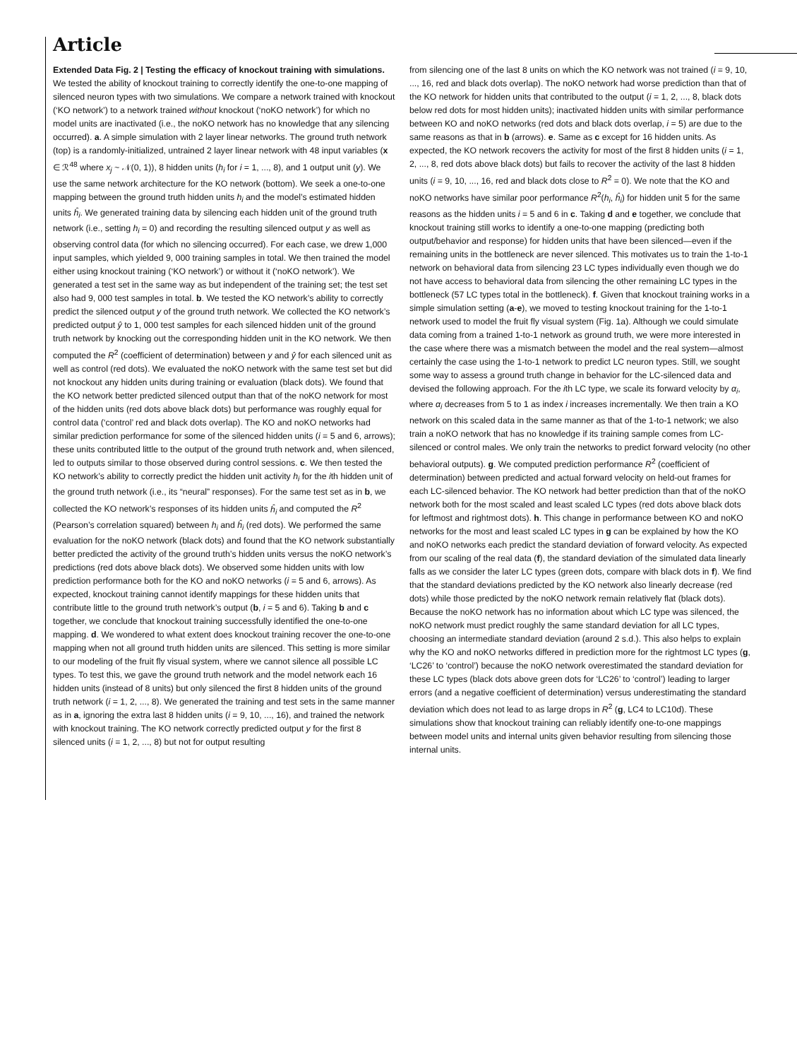Article
Extended Data Fig. 2 | Testing the efficacy of knockout training with simulations. We tested the ability of knockout training to correctly identify the one-to-one mapping of silenced neuron types with two simulations. We compare a network trained with knockout (‘KO network’) to a network trained without knockout (‘noKO network’) for which no model units are inactivated (i.e., the noKO network has no knowledge that any silencing occurred). a. A simple simulation with 2 layer linear networks. The ground truth network (top) is a randomly-initialized, untrained 2 layer linear network with 48 input variables (x ∈ ℛ<sup>48</sup> where x<sub>j</sub> ~ 𝒩(0, 1)), 8 hidden units (h<sub>i</sub> for i = 1, ..., 8), and 1 output unit (y). We use the same network architecture for the KO network (bottom). We seek a one-to-one mapping between the ground truth hidden units h<sub>i</sub> and the model’s estimated hidden units ĥ<sub>i</sub>. We generated training data by silencing each hidden unit of the ground truth network (i.e., setting h<sub>i</sub> = 0) and recording the resulting silenced output y as well as observing control data (for which no silencing occurred). For each case, we drew 1,000 input samples, which yielded 9, 000 training samples in total. We then trained the model either using knockout training (‘KO network’) or without it (‘noKO network’). We generated a test set in the same way as but independent of the training set; the test set also had 9, 000 test samples in total. b. We tested the KO network’s ability to correctly predict the silenced output y of the ground truth network. We collected the KO network’s predicted output ŷ to 1, 000 test samples for each silenced hidden unit of the ground truth network by knocking out the corresponding hidden unit in the KO network. We then computed the R<sup>2</sup> (coefficient of determination) between y and ŷ for each silenced unit as well as control (red dots). We evaluated the noKO network with the same test set but did not knockout any hidden units during training or evaluation (black dots). We found that the KO network better predicted silenced output than that of the noKO network for most of the hidden units (red dots above black dots) but performance was roughly equal for control data (‘control’ red and black dots overlap). The KO and noKO networks had similar prediction performance for some of the silenced hidden units (i = 5 and 6, arrows); these units contributed little to the output of the ground truth network and, when silenced, led to outputs similar to those observed during control sessions. c. We then tested the KO network’s ability to correctly predict the hidden unit activity h<sub>i</sub> for the ith hidden unit of the ground truth network (i.e., its “neural” responses). For the same test set as in b, we collected the KO network’s responses of its hidden units ĥ<sub>i</sub> and computed the R<sup>2</sup> (Pearson’s correlation squared) between h<sub>i</sub> and ĥ<sub>i</sub> (red dots). We performed the same evaluation for the noKO network (black dots) and found that the KO network substantially better predicted the activity of the ground truth’s hidden units versus the noKO network’s predictions (red dots above black dots). We observed some hidden units with low prediction performance both for the KO and noKO networks (i = 5 and 6, arrows). As expected, knockout training cannot identify mappings for these hidden units that contribute little to the ground truth network’s output (b, i = 5 and 6). Taking b and c together, we conclude that knockout training successfully identified the one-to-one mapping. d. We wondered to what extent does knockout training recover the one-to-one mapping when not all ground truth hidden units are silenced. This setting is more similar to our modeling of the fruit fly visual system, where we cannot silence all possible LC types. To test this, we gave the ground truth network and the model network each 16 hidden units (instead of 8 units) but only silenced the first 8 hidden units of the ground truth network (i = 1, 2, ..., 8). We generated the training and test sets in the same manner as in a, ignoring the extra last 8 hidden units (i = 9, 10, ..., 16), and trained the network with knockout training. The KO network correctly predicted output y for the first 8 silenced units (i = 1, 2, ..., 8) but not for output resulting
from silencing one of the last 8 units on which the KO network was not trained (i = 9, 10, ..., 16, red and black dots overlap). The noKO network had worse prediction than that of the KO network for hidden units that contributed to the output (i = 1, 2, ..., 8, black dots below red dots for most hidden units); inactivated hidden units with similar performance between KO and noKO networks (red dots and black dots overlap, i = 5) are due to the same reasons as that in b (arrows). e. Same as c except for 16 hidden units. As expected, the KO network recovers the activity for most of the first 8 hidden units (i = 1, 2, ..., 8, red dots above black dots) but fails to recover the activity of the last 8 hidden units (i = 9, 10, ..., 16, red and black dots close to R<sup>2</sup> = 0). We note that the KO and noKO networks have similar poor performance R<sup>2</sup>(h<sub>i</sub>, ĥ<sub>i</sub>) for hidden unit 5 for the same reasons as the hidden units i = 5 and 6 in c. Taking d and e together, we conclude that knockout training still works to identify a one-to-one mapping (predicting both output/behavior and response) for hidden units that have been silenced—even if the remaining units in the bottleneck are never silenced. This motivates us to train the 1-to-1 network on behavioral data from silencing 23 LC types individually even though we do not have access to behavioral data from silencing the other remaining LC types in the bottleneck (57 LC types total in the bottleneck). f. Given that knockout training works in a simple simulation setting (a-e), we moved to testing knockout training for the 1-to-1 network used to model the fruit fly visual system (Fig. 1a). Although we could simulate data coming from a trained 1-to-1 network as ground truth, we were more interested in the case where there was a mismatch between the model and the real system—almost certainly the case using the 1-to-1 network to predict LC neuron types. Still, we sought some way to assess a ground truth change in behavior for the LC-silenced data and devised the following approach. For the ith LC type, we scale its forward velocity by α<sub>i</sub>, where α<sub>i</sub> decreases from 5 to 1 as index i increases incrementally. We then train a KO network on this scaled data in the same manner as that of the 1-to-1 network; we also train a noKO network that has no knowledge if its training sample comes from LC-silenced or control males. We only train the networks to predict forward velocity (no other behavioral outputs). g. We computed prediction performance R<sup>2</sup> (coefficient of determination) between predicted and actual forward velocity on held-out frames for each LC-silenced behavior. The KO network had better prediction than that of the noKO network both for the most scaled and least scaled LC types (red dots above black dots for leftmost and rightmost dots). h. This change in performance between KO and noKO networks for the most and least scaled LC types in g can be explained by how the KO and noKO networks each predict the standard deviation of forward velocity. As expected from our scaling of the real data (f), the standard deviation of the simulated data linearly falls as we consider the later LC types (green dots, compare with black dots in f). We find that the standard deviations predicted by the KO network also linearly decrease (red dots) while those predicted by the noKO network remain relatively flat (black dots). Because the noKO network has no information about which LC type was silenced, the noKO network must predict roughly the same standard deviation for all LC types, choosing an intermediate standard deviation (around 2 s.d.). This also helps to explain why the KO and noKO networks differed in prediction more for the rightmost LC types (g, ‘LC26’ to ‘control’) because the noKO network overestimated the standard deviation for these LC types (black dots above green dots for ‘LC26’ to ‘control’) leading to larger errors (and a negative coefficient of determination) versus underestimating the standard deviation which does not lead to as large drops in R<sup>2</sup> (g, LC4 to LC10d). These simulations show that knockout training can reliably identify one-to-one mappings between model units and internal units given behavior resulting from silencing those internal units.